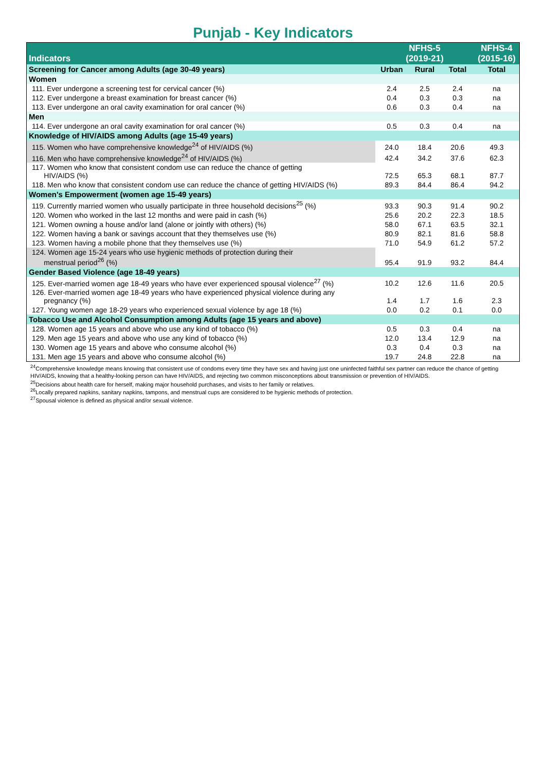Punjab - Key Indicators
| Indicators | NFHS-5 (2019-21) | | | NFHS-4 (2015-16) |
| --- | --- | --- | --- | --- |
| Screening for Cancer among Adults (age 30-49 years) | Urban | Rural | Total | Total |
| Women | | | | |
| 111. Ever undergone a screening test for cervical cancer (%) | 2.4 | 2.5 | 2.4 | na |
| 112. Ever undergone a breast examination for breast cancer (%) | 0.4 | 0.3 | 0.3 | na |
| 113. Ever undergone an oral cavity examination for oral cancer (%) | 0.6 | 0.3 | 0.4 | na |
| Men | | | | |
| 114. Ever undergone an oral cavity examination for oral cancer (%) | 0.5 | 0.3 | 0.4 | na |
| Knowledge of HIV/AIDS among Adults (age 15-49 years) | | | | |
| 115. Women who have comprehensive knowledge<sup>24</sup> of HIV/AIDS (%) | 24.0 | 18.4 | 20.6 | 49.3 |
| 116. Men who have comprehensive knowledge<sup>24</sup> of HIV/AIDS (%) | 42.4 | 34.2 | 37.6 | 62.3 |
| 117. Women who know that consistent condom use can reduce the chance of getting HIV/AIDS (%) | 72.5 | 65.3 | 68.1 | 87.7 |
| 118. Men who know that consistent condom use can reduce the chance of getting HIV/AIDS (%) | 89.3 | 84.4 | 86.4 | 94.2 |
| Women's Empowerment (women age 15-49 years) | | | | |
| 119. Currently married women who usually participate in three household decisions<sup>25</sup> (%) | 93.3 | 90.3 | 91.4 | 90.2 |
| 120. Women who worked in the last 12 months and were paid in cash (%) | 25.6 | 20.2 | 22.3 | 18.5 |
| 121. Women owning a house and/or land (alone or jointly with others) (%) | 58.0 | 67.1 | 63.5 | 32.1 |
| 122. Women having a bank or savings account that they themselves use (%) | 80.9 | 82.1 | 81.6 | 58.8 |
| 123. Women having a mobile phone that they themselves use (%) | 71.0 | 54.9 | 61.2 | 57.2 |
| 124. Women age 15-24 years who use hygienic methods of protection during their menstrual period<sup>26</sup> (%) | 95.4 | 91.9 | 93.2 | 84.4 |
| Gender Based Violence (age 18-49 years) | | | | |
| 125. Ever-married women age 18-49 years who have ever experienced spousal violence<sup>27</sup> (%) | 10.2 | 12.6 | 11.6 | 20.5 |
| 126. Ever-married women age 18-49 years who have experienced physical violence during any pregnancy (%) | 1.4 | 1.7 | 1.6 | 2.3 |
| 127. Young women age 18-29 years who experienced sexual violence by age 18 (%) | 0.0 | 0.2 | 0.1 | 0.0 |
| Tobacco Use and Alcohol Consumption among Adults (age 15 years and above) | | | | |
| 128. Women age 15 years and above who use any kind of tobacco (%) | 0.5 | 0.3 | 0.4 | na |
| 129. Men age 15 years and above who use any kind of tobacco (%) | 12.0 | 13.4 | 12.9 | na |
| 130. Women age 15 years and above who consume alcohol (%) | 0.3 | 0.4 | 0.3 | na |
| 131. Men age 15 years and above who consume alcohol (%) | 19.7 | 24.8 | 22.8 | na |
<sup>24</sup> Comprehensive knowledge means knowing that consistent use of condoms every time they have sex and having just one uninfected faithful sex partner can reduce the chance of getting HIV/AIDS, knowing that a healthy-looking person can have HIV/AIDS, and rejecting two common misconceptions about transmission or prevention of HIV/AIDS.
<sup>25</sup> Decisions about health care for herself, making major household purchases, and visits to her family or relatives.
<sup>26</sup> Locally prepared napkins, sanitary napkins, tampons, and menstrual cups are considered to be hygienic methods of protection.
<sup>27</sup> Spousal violence is defined as physical and/or sexual violence.